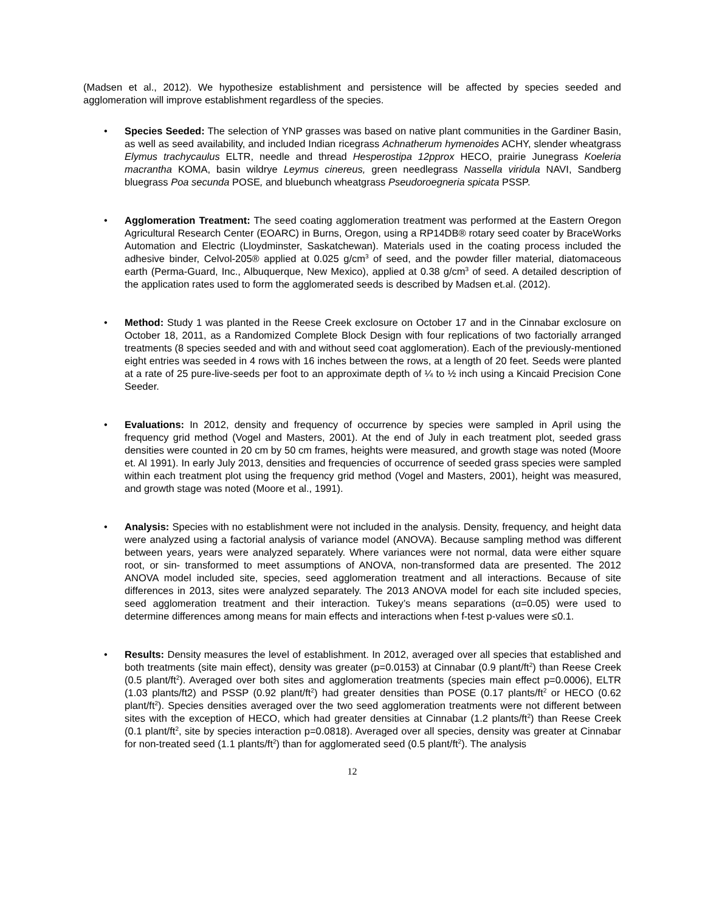(Madsen et al., 2012). We hypothesize establishment and persistence will be affected by species seeded and agglomeration will improve establishment regardless of the species.
• Species Seeded: The selection of YNP grasses was based on native plant communities in the Gardiner Basin, as well as seed availability, and included Indian ricegrass Achnatherum hymenoides ACHY, slender wheatgrass Elymus trachycaulus ELTR, needle and thread Hesperostipa 12pprox HECO, prairie Junegrass Koeleria macrantha KOMA, basin wildrye Leymus cinereus, green needlegrass Nassella viridula NAVI, Sandberg bluegrass Poa secunda POSE, and bluebunch wheatgrass Pseudoroegneria spicata PSSP.
• Agglomeration Treatment: The seed coating agglomeration treatment was performed at the Eastern Oregon Agricultural Research Center (EOARC) in Burns, Oregon, using a RP14DB® rotary seed coater by BraceWorks Automation and Electric (Lloydminster, Saskatchewan). Materials used in the coating process included the adhesive binder, Celvol-205® applied at 0.025 g/cm<sup>3</sup> of seed, and the powder filler material, diatomaceous earth (Perma-Guard, Inc., Albuquerque, New Mexico), applied at 0.38 g/cm<sup>3</sup> of seed. A detailed description of the application rates used to form the agglomerated seeds is described by Madsen et.al. (2012).
• Method: Study 1 was planted in the Reese Creek exclosure on October 17 and in the Cinnabar exclosure on October 18, 2011, as a Randomized Complete Block Design with four replications of two factorially arranged treatments (8 species seeded and with and without seed coat agglomeration). Each of the previously-mentioned eight entries was seeded in 4 rows with 16 inches between the rows, at a length of 20 feet. Seeds were planted at a rate of 25 pure-live-seeds per foot to an approximate depth of ¼ to ½ inch using a Kincaid Precision Cone Seeder.
• Evaluations: In 2012, density and frequency of occurrence by species were sampled in April using the frequency grid method (Vogel and Masters, 2001). At the end of July in each treatment plot, seeded grass densities were counted in 20 cm by 50 cm frames, heights were measured, and growth stage was noted (Moore et. Al 1991). In early July 2013, densities and frequencies of occurrence of seeded grass species were sampled within each treatment plot using the frequency grid method (Vogel and Masters, 2001), height was measured, and growth stage was noted (Moore et al., 1991).
• Analysis: Species with no establishment were not included in the analysis. Density, frequency, and height data were analyzed using a factorial analysis of variance model (ANOVA). Because sampling method was different between years, years were analyzed separately. Where variances were not normal, data were either square root, or sin- transformed to meet assumptions of ANOVA, non-transformed data are presented. The 2012 ANOVA model included site, species, seed agglomeration treatment and all interactions. Because of site differences in 2013, sites were analyzed separately. The 2013 ANOVA model for each site included species, seed agglomeration treatment and their interaction. Tukey’s means separations (α=0.05) were used to determine differences among means for main effects and interactions when f-test p-values were ≤0.1.
• Results: Density measures the level of establishment. In 2012, averaged over all species that established and both treatments (site main effect), density was greater (p=0.0153) at Cinnabar (0.9 plant/ft<sup>2</sup>) than Reese Creek (0.5 plant/ft<sup>2</sup>). Averaged over both sites and agglomeration treatments (species main effect p=0.0006), ELTR (1.03 plants/ft2) and PSSP (0.92 plant/ft<sup>2</sup>) had greater densities than POSE (0.17 plants/ft<sup>2</sup> or HECO (0.62 plant/ft<sup>2</sup>). Species densities averaged over the two seed agglomeration treatments were not different between sites with the exception of HECO, which had greater densities at Cinnabar (1.2 plants/ft<sup>2</sup>) than Reese Creek (0.1 plant/ft<sup>2</sup>, site by species interaction p=0.0818). Averaged over all species, density was greater at Cinnabar for non-treated seed (1.1 plants/ft<sup>2</sup>) than for agglomerated seed (0.5 plant/ft<sup>2</sup>). The analysis
12